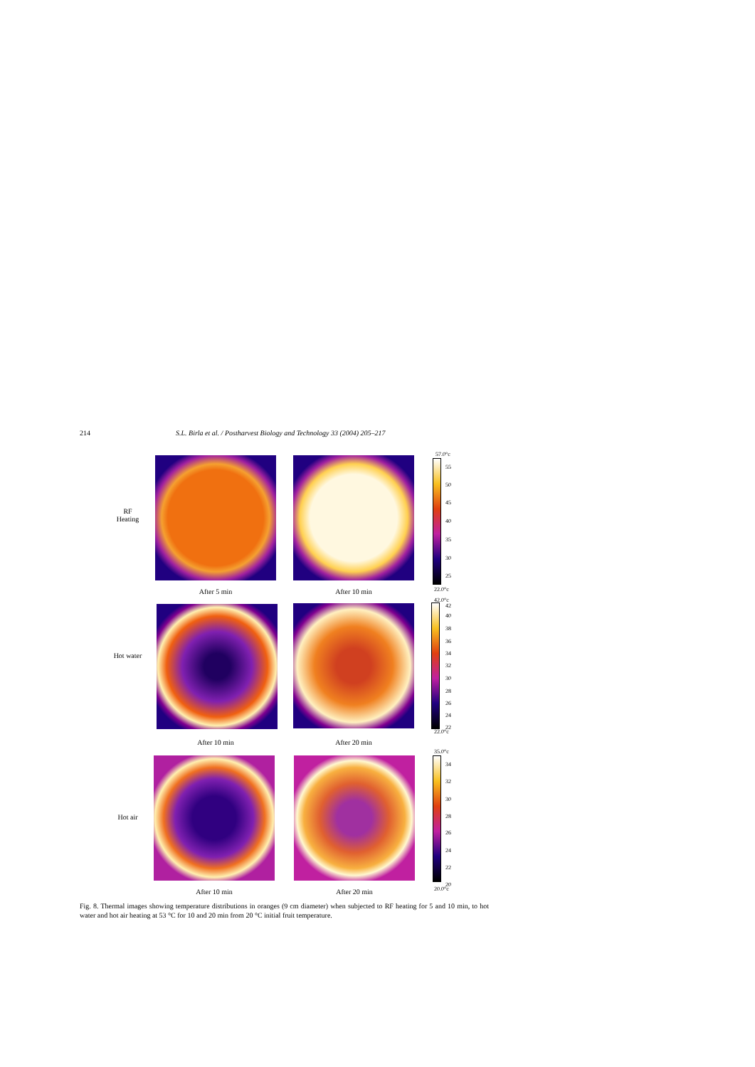214 S.L. Birla et al. / Postharvest Biology and Technology 33 (2004) 205–217
RF
Heating
After 5 min After 10 min
57.0°c
55
50
45
40
35
30
25
22.0°c
Hot water
After 10 min After 20 min
42.0°c
42
40
38
36
34
32
30
28
26
24
22
22.0°c
Hot air
After 10 min After 20 min
35.0°c
34
32
30
28
26
24
22
20
20.0°c
Fig. 8. Thermal images showing temperature distributions in oranges (9 cm diameter) when subjected to RF heating for 5 and 10 min, to hot water and hot air heating at 53 °C for 10 and 20 min from 20 °C initial fruit temperature.